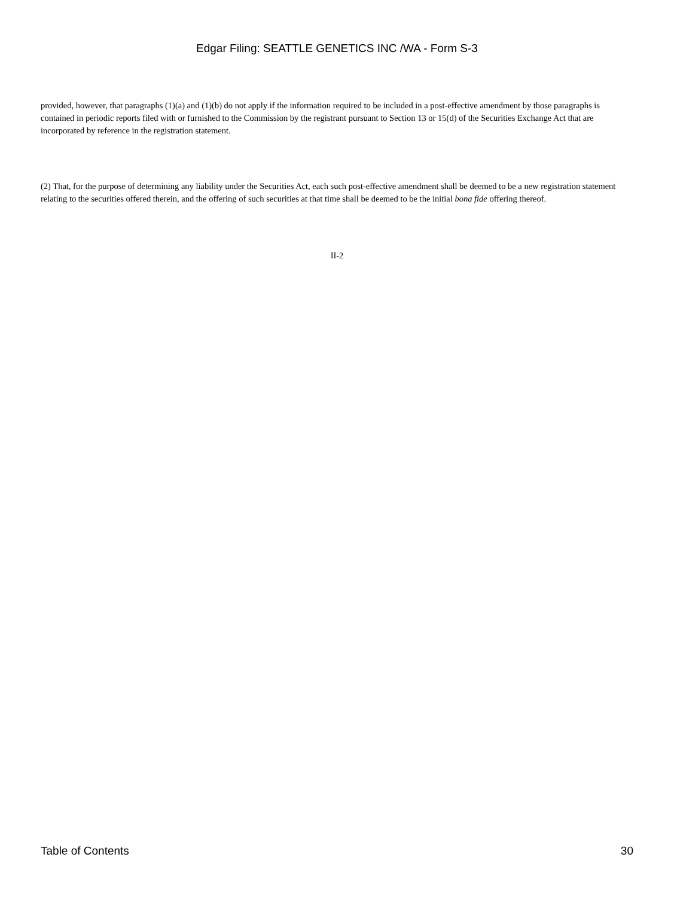Edgar Filing: SEATTLE GENETICS INC /WA - Form S-3
provided, however, that paragraphs (1)(a) and (1)(b) do not apply if the information required to be included in a post-effective amendment by those paragraphs is contained in periodic reports filed with or furnished to the Commission by the registrant pursuant to Section 13 or 15(d) of the Securities Exchange Act that are incorporated by reference in the registration statement.
(2) That, for the purpose of determining any liability under the Securities Act, each such post-effective amendment shall be deemed to be a new registration statement relating to the securities offered therein, and the offering of such securities at that time shall be deemed to be the initial bona fide offering thereof.
II-2
Table of Contents 30